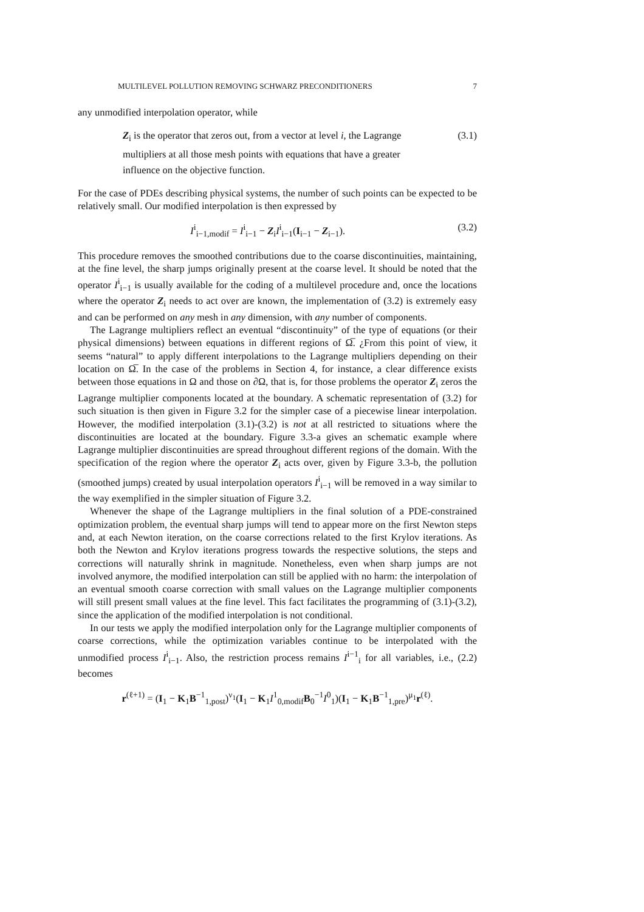MULTILEVEL POLLUTION REMOVING SCHWARZ PRECONDITIONERS 7
any unmodified interpolation operator, while
Z<sub>i</sub> is the operator that zeros out, from a vector at level i, the Lagrange multipliers at all those mesh points with equations that have a greater influence on the objective function.
(3.1)
For the case of PDEs describing physical systems, the number of such points can be expected to be relatively small. Our modified interpolation is then expressed by
I<sup>i</sup><sub>i−1,modif</sub> = I<sup>i</sup><sub>i−1</sub> − Z<sub>i</sub>I<sup>i</sup><sub>i−1</sub>(I<sub>i−1</sub> − Z<sub>i−1</sub>).
(3.2)
This procedure removes the smoothed contributions due to the coarse discontinuities, maintaining, at the fine level, the sharp jumps originally present at the coarse level. It should be noted that the operator I<sup>i</sup><sub>i−1</sub> is usually available for the coding of a multilevel procedure and, once the locations where the operator Z<sub>i</sub> needs to act over are known, the implementation of (3.2) is extremely easy and can be performed on any mesh in any dimension, with any number of components.
The Lagrange multipliers reflect an eventual “discontinuity” of the type of equations (or their physical dimensions) between equations in different regions of Ω̅. ¿From this point of view, it seems “natural” to apply different interpolations to the Lagrange multipliers depending on their location on Ω̅. In the case of the problems in Section 4, for instance, a clear difference exists between those equations in Ω and those on ∂Ω, that is, for those problems the operator Z<sub>i</sub> zeros the Lagrange multiplier components located at the boundary. A schematic representation of (3.2) for such situation is then given in Figure 3.2 for the simpler case of a piecewise linear interpolation. However, the modified interpolation (3.1)-(3.2) is not at all restricted to situations where the discontinuities are located at the boundary. Figure 3.3-a gives an schematic example where Lagrange multiplier discontinuities are spread throughout different regions of the domain. With the specification of the region where the operator Z<sub>i</sub> acts over, given by Figure 3.3-b, the pollution (smoothed jumps) created by usual interpolation operators I<sup>i</sup><sub>i−1</sub> will be removed in a way similar to the way exemplified in the simpler situation of Figure 3.2.
Whenever the shape of the Lagrange multipliers in the final solution of a PDE-constrained optimization problem, the eventual sharp jumps will tend to appear more on the first Newton steps and, at each Newton iteration, on the coarse corrections related to the first Krylov iterations. As both the Newton and Krylov iterations progress towards the respective solutions, the steps and corrections will naturally shrink in magnitude. Nonetheless, even when sharp jumps are not involved anymore, the modified interpolation can still be applied with no harm: the interpolation of an eventual smooth coarse correction with small values on the Lagrange multiplier components will still present small values at the fine level. This fact facilitates the programming of (3.1)-(3.2), since the application of the modified interpolation is not conditional.
In our tests we apply the modified interpolation only for the Lagrange multiplier components of coarse corrections, while the optimization variables continue to be interpolated with the unmodified process I<sup>i</sup><sub>i−1</sub>. Also, the restriction process remains I<sup>i−1</sup><sub>i</sub> for all variables, i.e., (2.2) becomes
r<sup>(ℓ+1)</sup> = (I<sub>1</sub> − K<sub>1</sub>B<sup>−1</sup><sub>1,post</sub>)<sup>ν<sub>1</sub></sup>(I<sub>1</sub> − K<sub>1</sub>I<sup>1</sup><sub>0,modif</sub>B<sub>0</sub><sup>−1</sup>I<sup>0</sup><sub>1</sub>)(I<sub>1</sub> − K<sub>1</sub>B<sup>−1</sup><sub>1,pre</sub>)<sup>μ<sub>1</sub></sup>r<sup>(ℓ)</sup>.